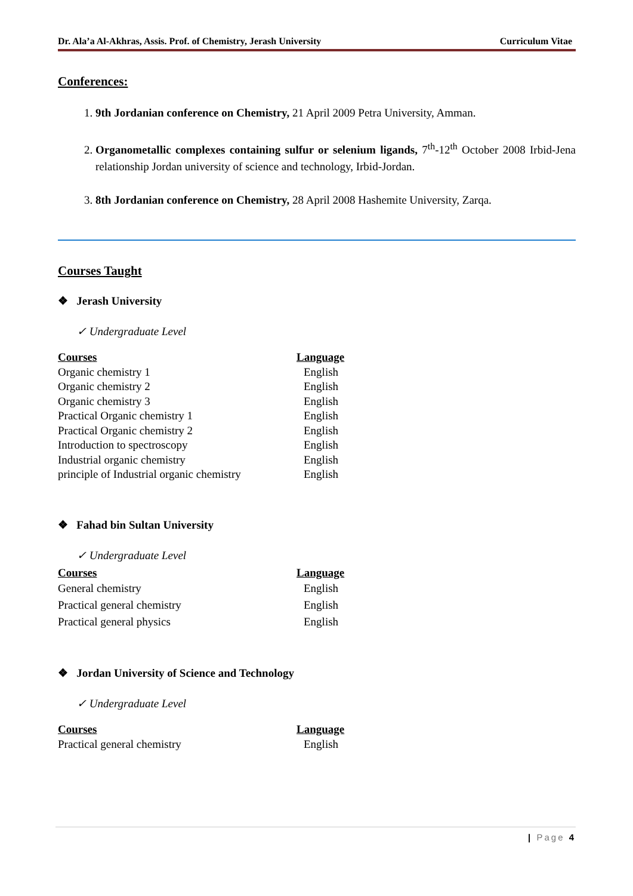Dr. Ala’a Al-Akhras, Assis. Prof. of Chemistry, Jerash University Curriculum Vitae
Conferences:
1. 9th Jordanian conference on Chemistry, 21 April 2009 Petra University, Amman.
2. Organometallic complexes containing sulfur or selenium ligands, 7<sup>th</sup>-12<sup>th</sup> October 2008 Irbid-Jena relationship Jordan university of science and technology, Irbid-Jordan.
3. 8th Jordanian conference on Chemistry, 28 April 2008 Hashemite University, Zarqa.
Courses Taught
❖ Jerash University
✓ Undergraduate Level
| Courses | Language |
| --- | --- |
| Organic chemistry 1 | English |
| Organic chemistry 2 | English |
| Organic chemistry 3 | English |
| Practical Organic chemistry 1 | English |
| Practical Organic chemistry 2 | English |
| Introduction to spectroscopy | English |
| Industrial organic chemistry | English |
| principle of Industrial organic chemistry | English |
❖ Fahad bin Sultan University
✓ Undergraduate Level
| Courses | Language |
| --- | --- |
| General chemistry | English |
| Practical general chemistry | English |
| Practical general physics | English |
❖ Jordan University of Science and Technology
✓ Undergraduate Level
| Courses | Language |
| --- | --- |
| Practical general chemistry | English |
| Page 4